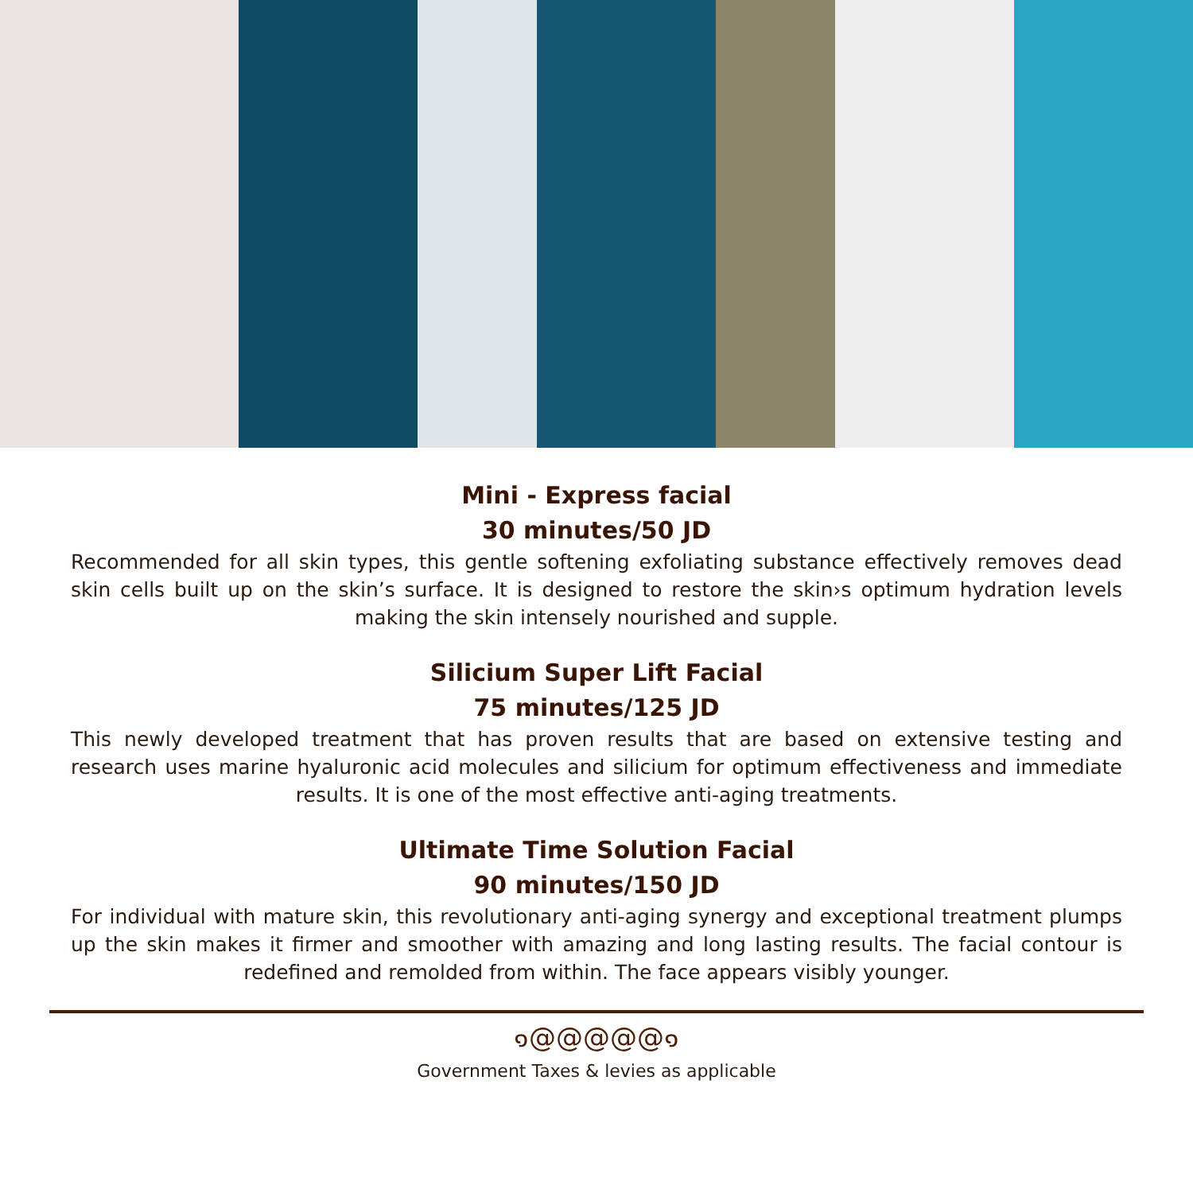Mini - Express facial
30 minutes/50 JD
Recommended for all skin types, this gentle softening exfoliating substance effectively removes dead skin cells built up on the skin’s surface. It is designed to restore the skin›s optimum hydration levels making the skin intensely nourished and supple.
Silicium Super Lift Facial
75 minutes/125 JD
This newly developed treatment that has proven results that are based on extensive testing and research uses marine hyaluronic acid molecules and silicium for optimum effectiveness and immediate results. It is one of the most effective anti-aging treatments.
Ultimate Time Solution Facial
90 minutes/150 JD
For individual with mature skin, this revolutionary anti-aging synergy and exceptional treatment plumps up the skin makes it firmer and smoother with amazing and long lasting results. The facial contour is redefined and remolded from within. The face appears visibly younger.
๑@@@@@๑
Government Taxes & levies as applicable